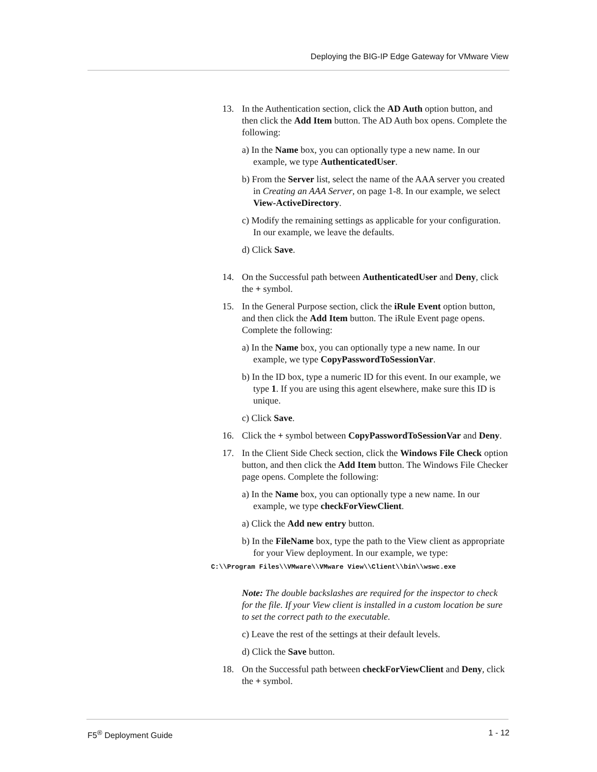Deploying the BIG-IP Edge Gateway for VMware View
13. In the Authentication section, click the AD Auth option button, and then click the Add Item button. The AD Auth box opens. Complete the following:
a) In the Name box, you can optionally type a new name. In our example, we type AuthenticatedUser.
b) From the Server list, select the name of the AAA server you created in Creating an AAA Server, on page 1-8. In our example, we select View-ActiveDirectory.
c) Modify the remaining settings as applicable for your configuration. In our example, we leave the defaults.
d) Click Save.
14. On the Successful path between AuthenticatedUser and Deny, click the + symbol.
15. In the General Purpose section, click the iRule Event option button, and then click the Add Item button. The iRule Event page opens. Complete the following:
a) In the Name box, you can optionally type a new name. In our example, we type CopyPasswordToSessionVar.
b) In the ID box, type a numeric ID for this event. In our example, we type 1. If you are using this agent elsewhere, make sure this ID is unique.
c) Click Save.
16. Click the + symbol between CopyPasswordToSessionVar and Deny.
17. In the Client Side Check section, click the Windows File Check option button, and then click the Add Item button. The Windows File Checker page opens. Complete the following:
a) In the Name box, you can optionally type a new name. In our example, we type checkForViewClient.
a) Click the Add new entry button.
b) In the FileName box, type the path to the View client as appropriate for your View deployment. In our example, we type:
C:\\Program Files\\VMware\\VMware View\\Client\\bin\\wswc.exe
Note: The double backslashes are required for the inspector to check for the file. If your View client is installed in a custom location be sure to set the correct path to the executable.
c) Leave the rest of the settings at their default levels.
d) Click the Save button.
18. On the Successful path between checkForViewClient and Deny, click the + symbol.
F5<sup>®</sup> Deployment Guide 1 - 12